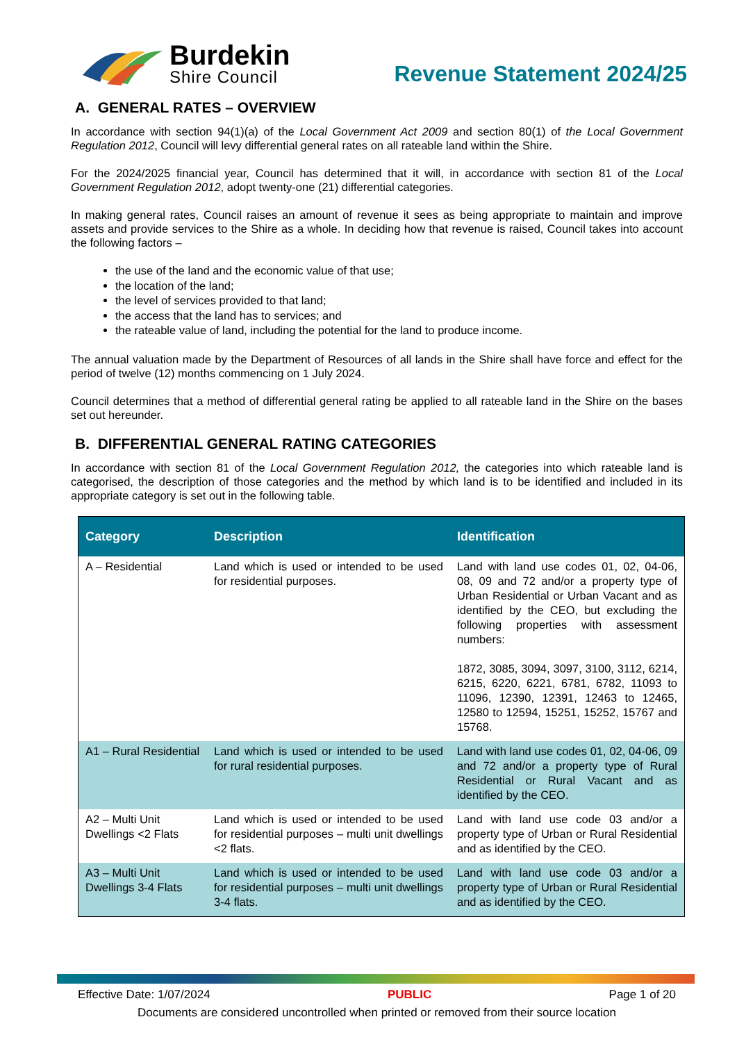Burdekin
Shire Council
Revenue Statement 2024/25
A. GENERAL RATES – OVERVIEW
In accordance with section 94(1)(a) of the Local Government Act 2009 and section 80(1) of the Local Government Regulation 2012, Council will levy differential general rates on all rateable land within the Shire.
For the 2024/2025 financial year, Council has determined that it will, in accordance with section 81 of the Local Government Regulation 2012, adopt twenty-one (21) differential categories.
In making general rates, Council raises an amount of revenue it sees as being appropriate to maintain and improve assets and provide services to the Shire as a whole. In deciding how that revenue is raised, Council takes into account the following factors –
the use of the land and the economic value of that use;
the location of the land;
the level of services provided to that land;
the access that the land has to services; and
the rateable value of land, including the potential for the land to produce income.
The annual valuation made by the Department of Resources of all lands in the Shire shall have force and effect for the period of twelve (12) months commencing on 1 July 2024.
Council determines that a method of differential general rating be applied to all rateable land in the Shire on the bases set out hereunder.
B. DIFFERENTIAL GENERAL RATING CATEGORIES
In accordance with section 81 of the Local Government Regulation 2012, the categories into which rateable land is categorised, the description of those categories and the method by which land is to be identified and included in its appropriate category is set out in the following table.
| Category | Description | Identification |
| --- | --- | --- |
| A – Residential | Land which is used or intended to be used for residential purposes. | Land with land use codes 01, 02, 04-06, 08, 09 and 72 and/or a property type of Urban Residential or Urban Vacant and as identified by the CEO, but excluding the following properties with assessment numbers: 1872, 3085, 3094, 3097, 3100, 3112, 6214, 6215, 6220, 6221, 6781, 6782, 11093 to 11096, 12390, 12391, 12463 to 12465, 12580 to 12594, 15251, 15252, 15767 and 15768. |
| A1 – Rural Residential | Land which is used or intended to be used for rural residential purposes. | Land with land use codes 01, 02, 04-06, 09 and 72 and/or a property type of Rural Residential or Rural Vacant and as identified by the CEO. |
| A2 – Multi Unit Dwellings <2 Flats | Land which is used or intended to be used for residential purposes – multi unit dwellings <2 flats. | Land with land use code 03 and/or a property type of Urban or Rural Residential and as identified by the CEO. |
| A3 – Multi Unit Dwellings 3-4 Flats | Land which is used or intended to be used for residential purposes – multi unit dwellings 3-4 flats. | Land with land use code 03 and/or a property type of Urban or Rural Residential and as identified by the CEO. |
Effective Date: 1/07/2024 PUBLIC Page 1 of 20
Documents are considered uncontrolled when printed or removed from their source location